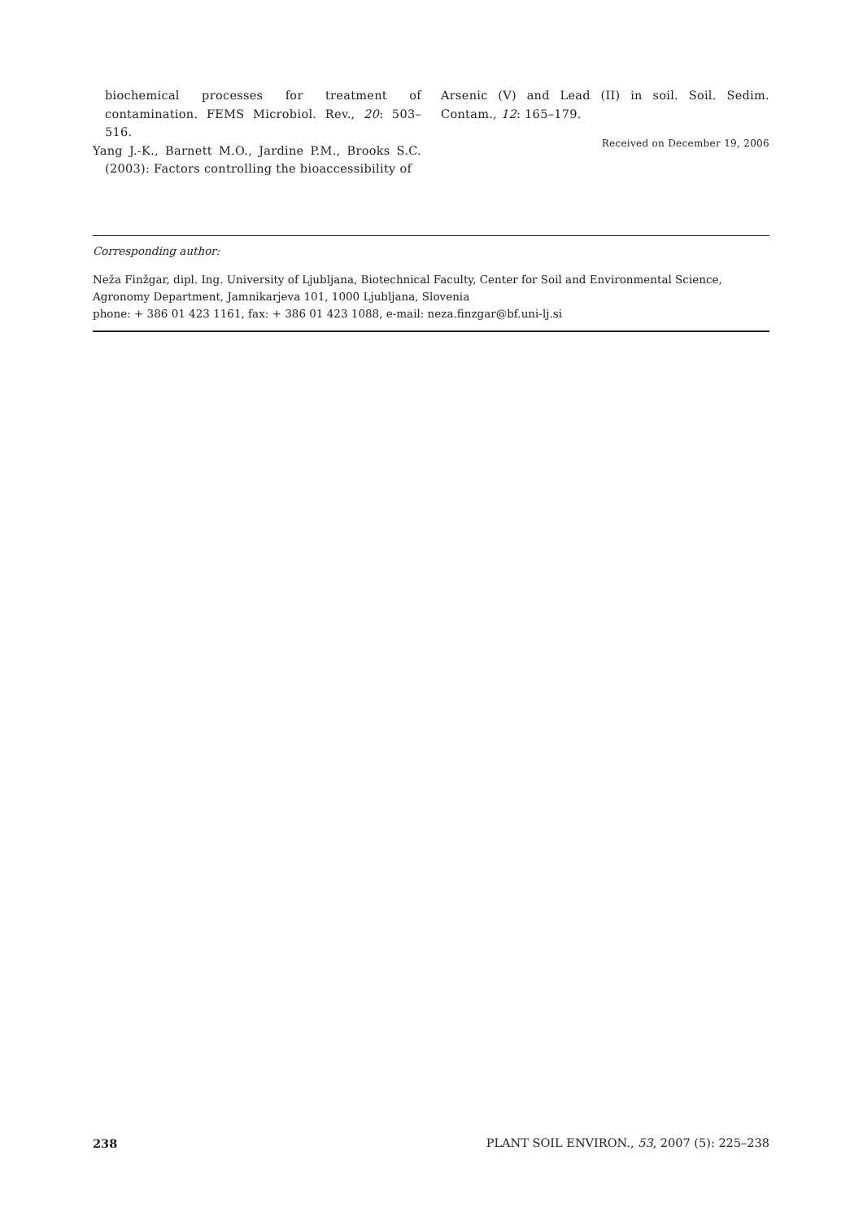biochemical processes for treatment of contamination. FEMS Microbiol. Rev., 20: 503–516.
Yang J.-K., Barnett M.O., Jardine P.M., Brooks S.C. (2003): Factors controlling the bioaccessibility of
Arsenic (V) and Lead (II) in soil. Soil. Sedim. Contam., 12: 165–179.
Received on December 19, 2006
Corresponding author:
Neža Finžgar, dipl. Ing. University of Ljubljana, Biotechnical Faculty, Center for Soil and Environmental Science,
Agronomy Department, Jamnikarjeva 101, 1000 Ljubljana, Slovenia
phone: + 386 01 423 1161, fax: + 386 01 423 1088, e-mail: neza.finzgar@bf.uni-lj.si
238 PLANT SOIL ENVIRON., 53, 2007 (5): 225–238